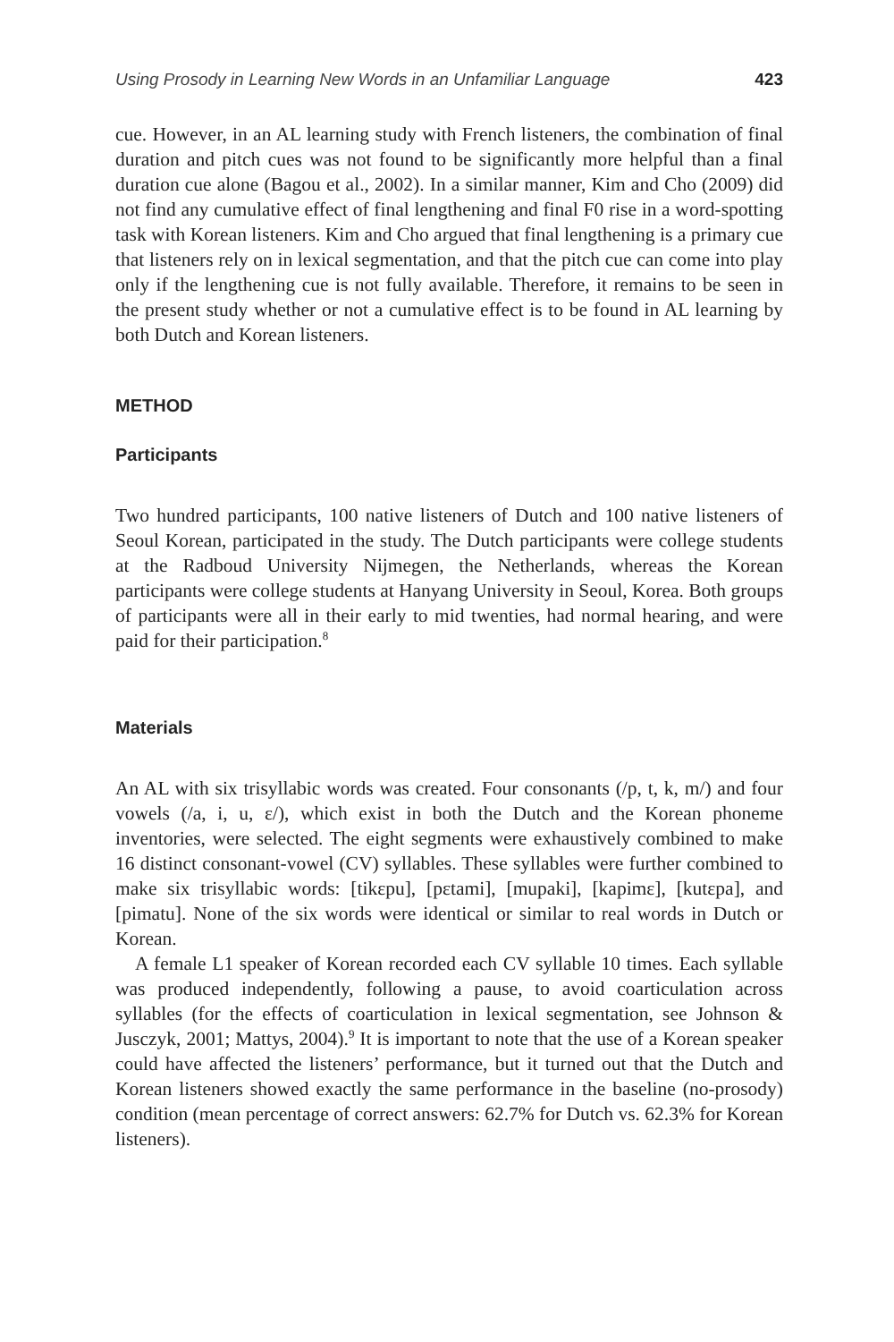Using Prosody in Learning New Words in an Unfamiliar Language 423
cue. However, in an AL learning study with French listeners, the combination of final duration and pitch cues was not found to be significantly more helpful than a final duration cue alone (Bagou et al., 2002). In a similar manner, Kim and Cho (2009) did not find any cumulative effect of final lengthening and final F0 rise in a word-spotting task with Korean listeners. Kim and Cho argued that final lengthening is a primary cue that listeners rely on in lexical segmentation, and that the pitch cue can come into play only if the lengthening cue is not fully available. Therefore, it remains to be seen in the present study whether or not a cumulative effect is to be found in AL learning by both Dutch and Korean listeners.
METHOD
Participants
Two hundred participants, 100 native listeners of Dutch and 100 native listeners of Seoul Korean, participated in the study. The Dutch participants were college students at the Radboud University Nijmegen, the Netherlands, whereas the Korean participants were college students at Hanyang University in Seoul, Korea. Both groups of participants were all in their early to mid twenties, had normal hearing, and were paid for their participation.<sup>8</sup>
Materials
An AL with six trisyllabic words was created. Four consonants (/p, t, k, m/) and four vowels (/a, i, u, ɛ/), which exist in both the Dutch and the Korean phoneme inventories, were selected. The eight segments were exhaustively combined to make 16 distinct consonant-vowel (CV) syllables. These syllables were further combined to make six trisyllabic words: [tikɛpu], [pɛtami], [mupaki], [kapimɛ], [kutɛpa], and [pimatu]. None of the six words were identical or similar to real words in Dutch or Korean.
A female L1 speaker of Korean recorded each CV syllable 10 times. Each syllable was produced independently, following a pause, to avoid coarticulation across syllables (for the effects of coarticulation in lexical segmentation, see Johnson & Jusczyk, 2001; Mattys, 2004).<sup>9</sup> It is important to note that the use of a Korean speaker could have affected the listeners’ performance, but it turned out that the Dutch and Korean listeners showed exactly the same performance in the baseline (no-prosody) condition (mean percentage of correct answers: 62.7% for Dutch vs. 62.3% for Korean listeners).